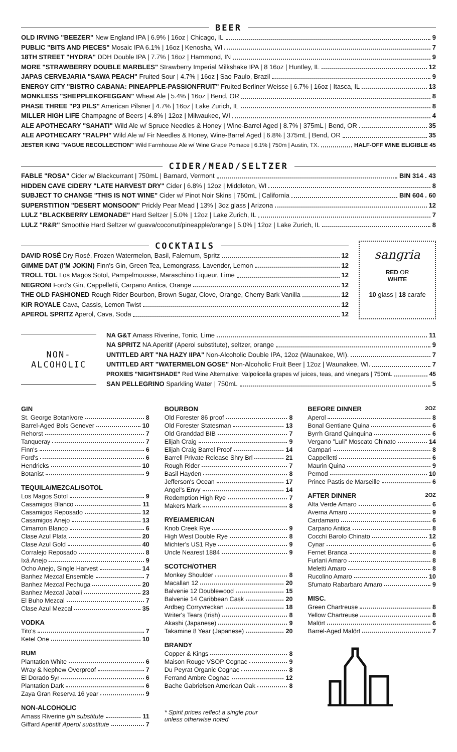BEER
OLD IRVING "BEEZER" New England IPA | 6.9% | 16oz | Chicago, IL 9
PUBLIC "BITS AND PIECES" Mosaic IPA 6.1% | 16oz | Kenosha, WI 7
18TH STREET "HYDRA" DDH Double IPA | 7.7% | 16oz | Hammond, IN 9
MORE "STRAWBERRY DOUBLE MARBLES" Strawberry Imperial Milkshake IPA | 8 16oz | Huntley, IL 12
JAPAS CERVEJARIA "SAWA PEACH" Fruited Sour | 4.7% | 16oz | Sao Paulo, Brazil 9
ENERGY CITY "BISTRO CABANA: PINEAPPLE-PASSIONFRUIT" Fruited Berliner Weisse | 6.7% | 16oz | Itasca, IL 13
MONKLESS "SHEPPLEKOFEGGAN" Wheat Ale | 5.4% | 16oz | Bend, OR 8
PHASE THREE "P3 PILS" American Pilsner | 4.7% | 16oz | Lake Zurich, IL 8
MILLER HIGH LIFE Champagne of Beers | 4.8% | 12oz | Milwaukee, WI 4
ALE APOTHECARY "SAHATI" Wild Ale w/ Spruce Needles & Honey | Wine-Barrel Aged | 8.7% | 375mL | Bend, OR 35
ALE APOTHECARY "RALPH" Wild Ale w/ Fir Needles & Honey, Wine-Barrel Aged | 6.8% | 375mL | Bend, OR 35
JESTER KING "VAGUE RECOLLECTION" Wild Farmhouse Ale w/ Wine Grape Pomace | 6.1% | 750m | Austin, TX. HALF-OFF WINE ELIGIBLE 45
CIDER/MEAD/SELTZER
FABLE "ROSA" Cider w/ Blackcurrant | 750mL | Barnard, Vermont BIN 314 . 43
HIDDEN CAVE CIDERY "LATE HARVEST DRY" Cider | 6.8% | 12oz | Middleton, WI 8
SUBJECT TO CHANGE "THIS IS NOT WINE" Cider w/ Pinot Noir Skins | 750mL | California BIN 604 . 60
SUPERSTITION "DESERT MONSOON" Prickly Pear Mead | 13% | 3oz glass | Arizona 12
LULZ "BLACKBERRY LEMONADE" Hard Seltzer | 5.0% | 12oz | Lake Zurich, IL 7
LULZ "R&R" Smoothie Hard Seltzer w/ guava/coconut/pineapple/orange | 5.0% | 12oz | Lake Zurich, IL 8
COCKTAILS
DAVID ROSÉ Dry Rosé, Frozen Watermelon, Basil, Falernum, Spritz 12
GIMME DAT (I'M JOKIN) Finn's Gin, Green Tea, Lemongrass, Lavender, Lemon 12
TROLL TOL Los Magos Sotol, Pampelmousse, Maraschino Liqueur, Lime 12
NEGRONI Ford's Gin, Cappelletti, Carpano Antica, Orange 12
THE OLD FASHIONED Rough Rider Bourbon, Brown Sugar, Clove, Orange, Cherry Bark Vanilla 12
KIR ROYALE Cava, Cassis, Lemon Twist 12
APEROL SPRITZ Aperol, Cava, Soda 12
sangria
RED OR
WHITE
10 glass | 18 carafe
NON-
ALCOHOLIC
NA G&T Amass Riverine, Tonic, Lime 11
NA SPRITZ NA Aperitif (Aperol substitute), seltzer, orange 9
UNTITLED ART "NA HAZY IIPA" Non-Alcoholic Double IPA, 12oz (Waunakee, WI). 7
UNTITLED ART "WATERMELON GOSE" Non-Alcoholic Fruit Beer | 12oz | Waunakee, WI. 7
PROXIES "NIGHTSHADE" Red Wine Alternative: Valpolicella grapes w/ juices, teas, and vinegars | 750mL 45
SAN PELLEGRINO Sparkling Water | 750mL 5
GIN
St. George Botanivore 8
Barrel-Aged Bols Genever 10
Rehorst 7
Tanqueray 7
Finn's 6
Ford's 6
Hendricks 10
Botanist 9
TEQUILA/MEZCAL/SOTOL
Los Magos Sotol 9
Casamigos Blanco 11
Casamigos Reposado 12
Casamigos Anejo 13
Cimarron Blanco 6
Clase Azul Plata 20
Clase Azul Gold 40
Corralejo Reposado 8
Ixá Anejo 9
Ocho Anejo, Single Harvest 14
Banhez Mezcal Ensemble 7
Banhez Mezcal Pechuga 20
Banhez Mezcal Jabali 23
El Buho Mezcal 7
Clase Azul Mezcal 35
VODKA
Tito's 7
Ketel One 10
RUM
Plantation White 6
Wray & Nephew Overproof 7
El Dorado 5yr 6
Plantation Dark 6
Zaya Gran Reserva 16 year 9
NON-ALCOHOLIC
Amass Riverine gin substitute 11
Giffard Aperitif Aperol substitute 7
BOURBON
Old Forester 86 proof 8
Old Forester Statesman 13
Old Granddad BIB 7
Elijah Craig 9
Elijah Craig Barrel Proof 14
Barrell Private Release Shry Brl 21
Rough Rider 7
Basil Hayden 8
Jefferson's Ocean 17
Angel's Envy 14
Redemption High Rye 7
Makers Mark 8
RYE/AMERICAN
Knob Creek Rye 9
High West Double Rye 8
Michter's US1 Rye 9
Uncle Nearest 1884 9
SCOTCH/OTHER
Monkey Shoulder 8
Macallan 12 20
Balvenie 12 Doublewood 15
Balvenie 14 Caribbean Cask 20
Ardbeg Corryvreckan 18
Writer's Tears (Irish) 8
Akashi (Japanese) 9
Takamine 8 Year (Japanese) 20
BRANDY
Copper & Kings 8
Maison Rouge VSOP Cognac 9
Du Peyrat Organic Cognac 8
Ferrand Ambre Cognac 12
Bache Gabrielsen American Oak 8
* Spirit prices reflect a single pour
unless otherwise noted
BEFORE DINNER 2OZ
Aperol 8
Bonal Gentiane Quina 6
Byrrh Grand Quinquina 6
Vergano "Luli" Moscato Chinato 14
Campari 8
Cappelletti 6
Maurin Quina 9
Pernod 10
Prince Pastis de Marseille 6
AFTER DINNER 2OZ
Alta Verde Amaro 6
Averna Amaro 9
Cardamaro 6
Carpano Antica 8
Cocchi Barolo Chinato 12
Cynar 6
Fernet Branca 8
Furlani Amaro 8
Meletti Amaro 8
Rucolino Amaro 10
Sfumato Rabarbaro Amaro 9
MISC.
Green Chartreuse 8
Yellow Chartreuse 8
Malört 6
Barrel-Aged Malört 7